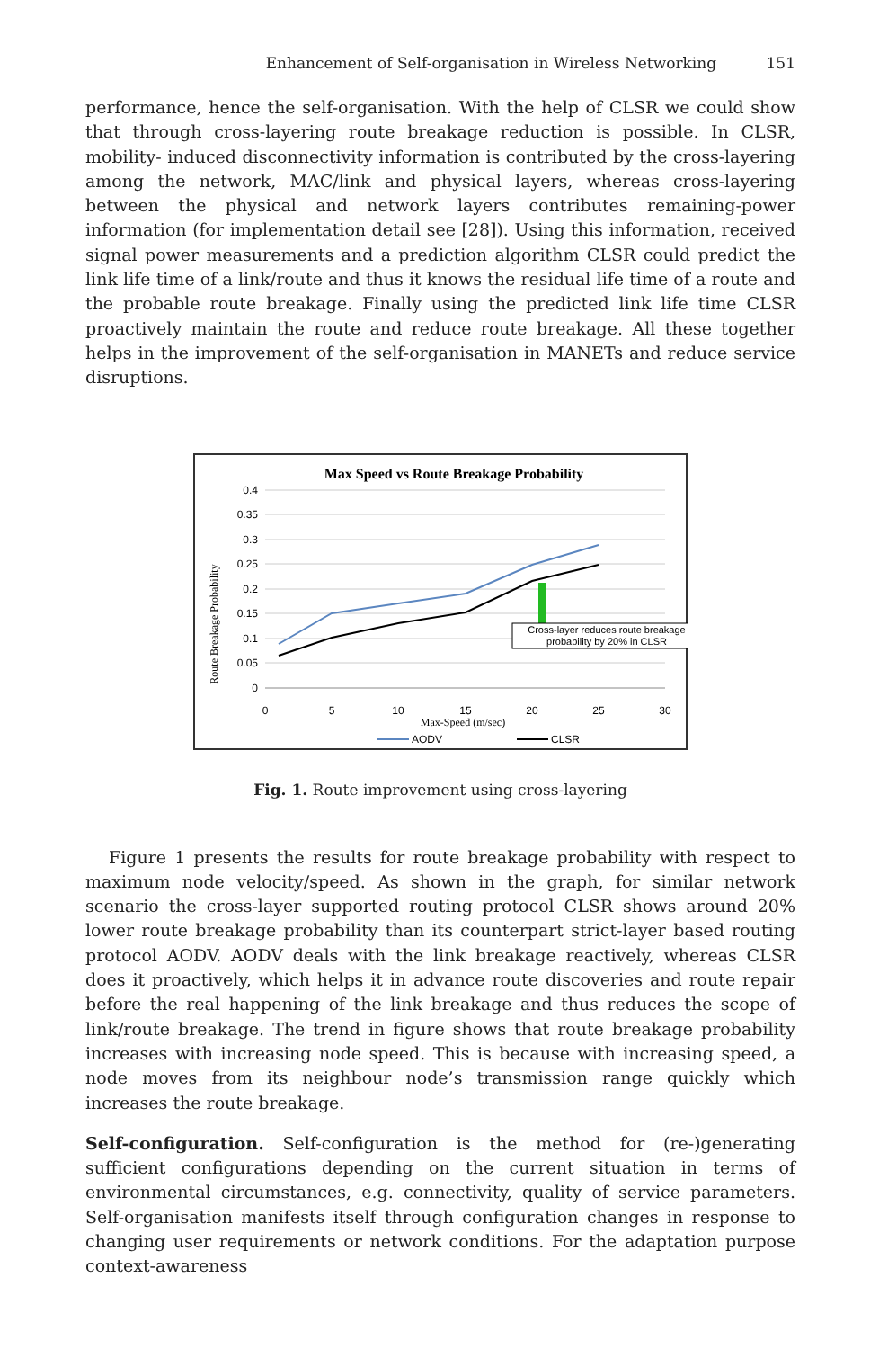Enhancement of Self-organisation in Wireless Networking 151
performance, hence the self-organisation. With the help of CLSR we could show that through cross-layering route breakage reduction is possible. In CLSR, mobility- induced disconnectivity information is contributed by the cross-layering among the network, MAC/link and physical layers, whereas cross-layering between the physical and network layers contributes remaining-power information (for implementation detail see [28]). Using this information, received signal power measurements and a prediction algorithm CLSR could predict the link life time of a link/route and thus it knows the residual life time of a route and the probable route breakage. Finally using the predicted link life time CLSR proactively maintain the route and reduce route breakage. All these together helps in the improvement of the self-organisation in MANETs and reduce service disruptions.
Max Speed vs Route Breakage Probability
Route Breakage Probability
0.4
0.35
0.3
0.25
0.2
0.15
0.1
0.05
0
0
5
10
15
20
25
30
Max-Speed (m/sec)
Cross-layer reduces route breakage
probability by 20% in CLSR
AODV
CLSR
Fig. 1. Route improvement using cross-layering
Figure 1 presents the results for route breakage probability with respect to maximum node velocity/speed. As shown in the graph, for similar network scenario the cross-layer supported routing protocol CLSR shows around 20% lower route breakage probability than its counterpart strict-layer based routing protocol AODV. AODV deals with the link breakage reactively, whereas CLSR does it proactively, which helps it in advance route discoveries and route repair before the real happening of the link breakage and thus reduces the scope of link/route breakage. The trend in figure shows that route breakage probability increases with increasing node speed. This is because with increasing speed, a node moves from its neighbour node’s transmission range quickly which increases the route breakage.
Self-configuration. Self-configuration is the method for (re-)generating sufficient configurations depending on the current situation in terms of environmental circumstances, e.g. connectivity, quality of service parameters. Self-organisation manifests itself through configuration changes in response to changing user requirements or network conditions. For the adaptation purpose context-awareness